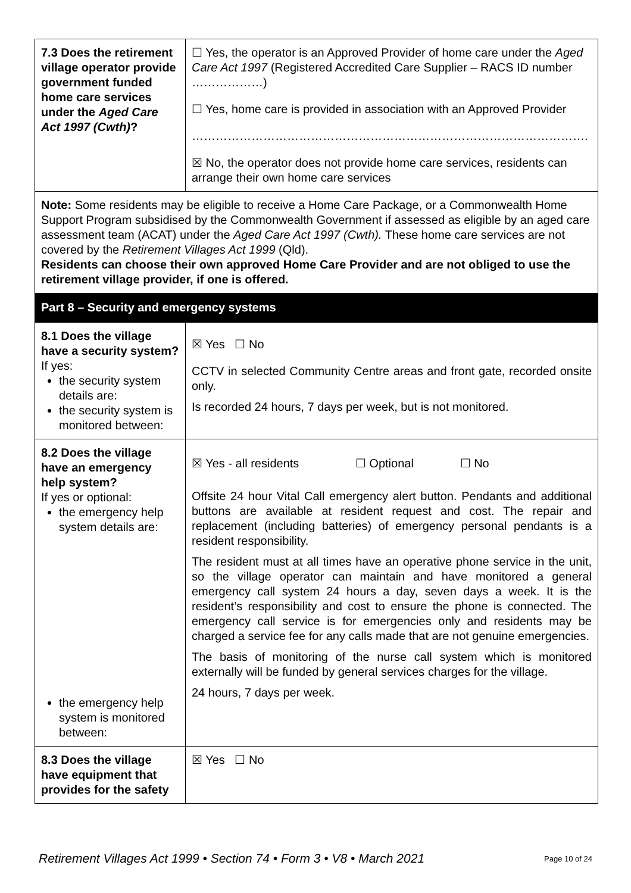| 7.3 Does the retirement village operator provide government funded home care services under the Aged Care Act 1997 (Cwth) ? | ☐ Yes, the operator is an Approved Provider of home care under the Aged Care Act 1997 (Registered Accredited Care Supplier – RACS ID number ………………) ☐ Yes, home care is provided in association with an Approved Provider ………………………………………………………………………………………. ☒ No, the operator does not provide home care services, residents can arrange their own home care services |
Note: Some residents may be eligible to receive a Home Care Package, or a Commonwealth Home Support Program subsidised by the Commonwealth Government if assessed as eligible by an aged care assessment team (ACAT) under the Aged Care Act 1997 (Cwth). These home care services are not covered by the Retirement Villages Act 1999 (Qld).
Residents can choose their own approved Home Care Provider and are not obliged to use the retirement village provider, if one is offered.
Part 8 – Security and emergency systems
| 8.1 Does the village have a security system? If yes: the security system details are: the security system is monitored between: | ☒ Yes ☐ No CCTV in selected Community Centre areas and front gate, recorded onsite only. Is recorded 24 hours, 7 days per week, but is not monitored. |
| 8.2 Does the village have an emergency help system? If yes or optional: the emergency help system details are: the emergency help system is monitored between: | ☒ Yes - all residents ☐ Optional ☐ No Offsite 24 hour Vital Call emergency alert button. Pendants and additional buttons are available at resident request and cost. The repair and replacement (including batteries) of emergency personal pendants is a resident responsibility. The resident must at all times have an operative phone service in the unit, so the village operator can maintain and have monitored a general emergency call system 24 hours a day, seven days a week. It is the resident’s responsibility and cost to ensure the phone is connected. The emergency call service is for emergencies only and residents may be charged a service fee for any calls made that are not genuine emergencies. The basis of monitoring of the nurse call system which is monitored externally will be funded by general services charges for the village. 24 hours, 7 days per week. |
| 8.3 Does the village have equipment that provides for the safety | ☒ Yes ☐ No |
Retirement Villages Act 1999 • Section 74 • Form 3 • V8 • March 2021 Page 10 of 24